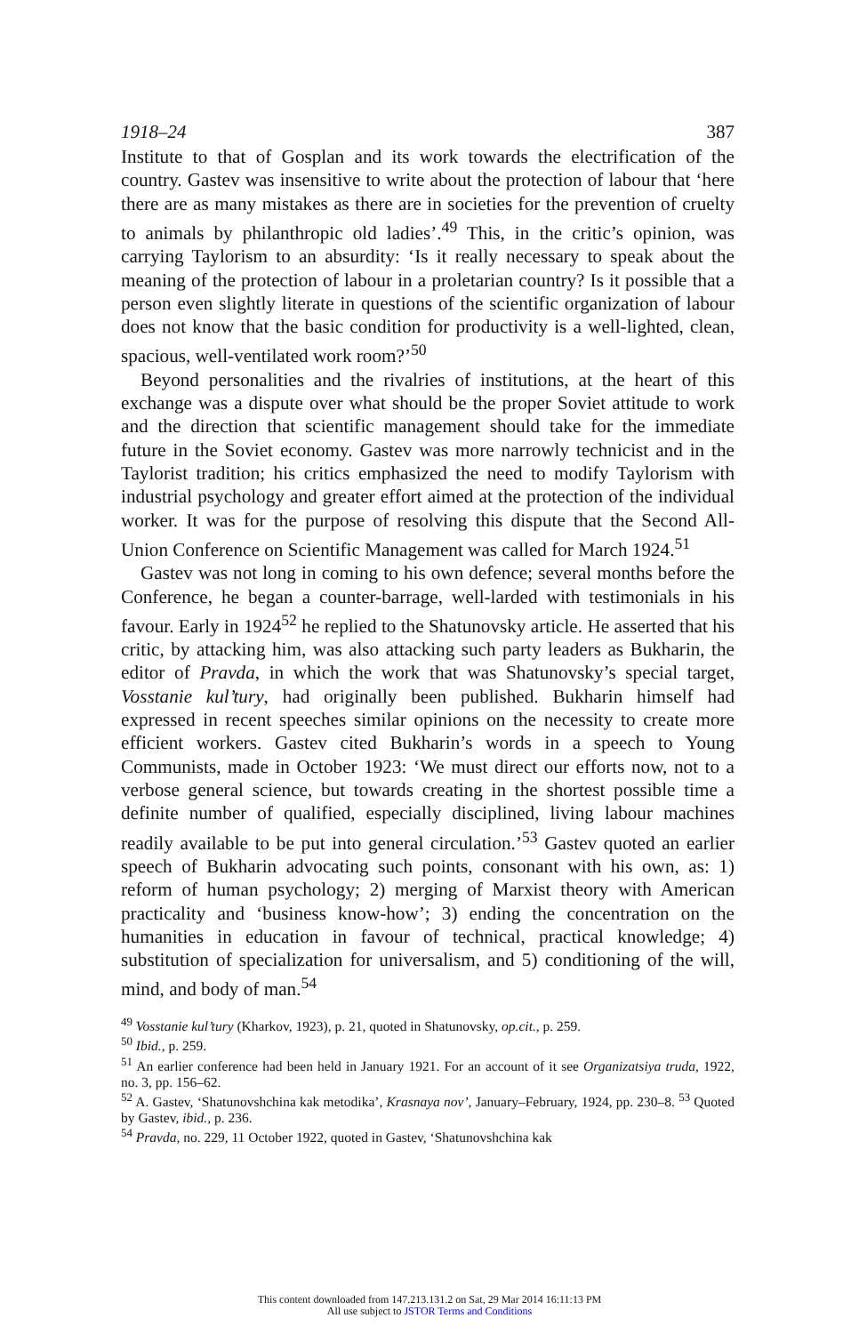1918–24 387
Institute to that of Gosplan and its work towards the electrification of the country. Gastev was insensitive to write about the protection of labour that ‘here there are as many mistakes as there are in societies for the prevention of cruelty to animals by philanthropic old ladies’.<sup>49</sup> This, in the critic’s opinion, was carrying Taylorism to an absurdity: ‘Is it really necessary to speak about the meaning of the protection of labour in a proletarian country? Is it possible that a person even slightly literate in questions of the scientific organization of labour does not know that the basic condition for productivity is a well-lighted, clean, spacious, well-ventilated work room?’<sup>50</sup>
Beyond personalities and the rivalries of institutions, at the heart of this exchange was a dispute over what should be the proper Soviet attitude to work and the direction that scientific management should take for the immediate future in the Soviet economy. Gastev was more narrowly technicist and in the Taylorist tradition; his critics emphasized the need to modify Taylorism with industrial psychology and greater effort aimed at the protection of the individual worker. It was for the purpose of resolving this dispute that the Second All-Union Conference on Scientific Management was called for March 1924.<sup>51</sup>
Gastev was not long in coming to his own defence; several months before the Conference, he began a counter-barrage, well-larded with testimonials in his favour. Early in 1924<sup>52</sup> he replied to the Shatunovsky article. He asserted that his critic, by attacking him, was also attacking such party leaders as Bukharin, the editor of Pravda, in which the work that was Shatunovsky’s special target, Vosstanie kul’tury, had originally been published. Bukharin himself had expressed in recent speeches similar opinions on the necessity to create more efficient workers. Gastev cited Bukharin’s words in a speech to Young Communists, made in October 1923: ‘We must direct our efforts now, not to a verbose general science, but towards creating in the shortest possible time a definite number of qualified, especially disciplined, living labour machines readily available to be put into general circulation.’<sup>53</sup> Gastev quoted an earlier speech of Bukharin advocating such points, consonant with his own, as: 1) reform of human psychology; 2) merging of Marxist theory with American practicality and ‘business know-how’; 3) ending the concentration on the humanities in education in favour of technical, practical knowledge; 4) substitution of specialization for universalism, and 5) conditioning of the will, mind, and body of man.<sup>54</sup>
<sup>49</sup> Vosstanie kul’tury (Kharkov, 1923), p. 21, quoted in Shatunovsky, op.cit., p. 259.
<sup>50</sup> Ibid., p. 259.
<sup>51</sup> An earlier conference had been held in January 1921. For an account of it see Organizatsiya truda, 1922, no. 3, pp. 156–62.
<sup>52</sup> A. Gastev, ‘Shatunovshchina kak metodika’, Krasnaya nov’, January–February, 1924, pp. 230–8. <sup>53</sup> Quoted by Gastev, ibid., p. 236.
<sup>54</sup> Pravda, no. 229, 11 October 1922, quoted in Gastev, ‘Shatunovshchina kak
This content downloaded from 147.213.131.2 on Sat, 29 Mar 2014 16:11:13 PM
All use subject to JSTOR Terms and Conditions